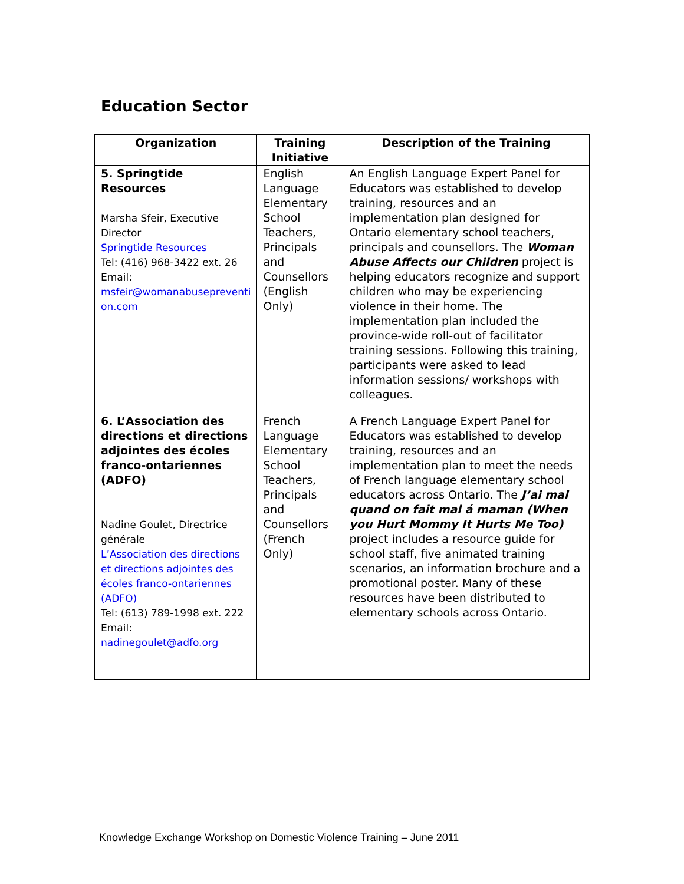Education Sector
| Organization | Training Initiative | Description of the Training |
| --- | --- | --- |
| 5. Springtide Resources Marsha Sfeir, Executive Director Springtide Resources Tel: (416) 968-3422 ext. 26 Email: msfeir@womanabusepreventi on.com | English Language Elementary School Teachers, Principals and Counsellors (English Only) | An English Language Expert Panel for Educators was established to develop training, resources and an implementation plan designed for Ontario elementary school teachers, principals and counsellors. The Woman Abuse Affects our Children project is helping educators recognize and support children who may be experiencing violence in their home. The implementation plan included the province-wide roll-out of facilitator training sessions. Following this training, participants were asked to lead information sessions/ workshops with colleagues. |
| 6. L’Association des directions et directions adjointes des écoles franco-ontariennes (ADFO) Nadine Goulet, Directrice générale L’Association des directions et directions adjointes des écoles franco-ontariennes (ADFO) Tel: (613) 789-1998 ext. 222 Email: nadinegoulet@adfo.org | French Language Elementary School Teachers, Principals and Counsellors (French Only) | A French Language Expert Panel for Educators was established to develop training, resources and an implementation plan to meet the needs of French language elementary school educators across Ontario. The J’ai mal quand on fait mal á maman (When you Hurt Mommy It Hurts Me Too) project includes a resource guide for school staff, five animated training scenarios, an information brochure and a promotional poster. Many of these resources have been distributed to elementary schools across Ontario. |
Knowledge Exchange Workshop on Domestic Violence Training – June 2011